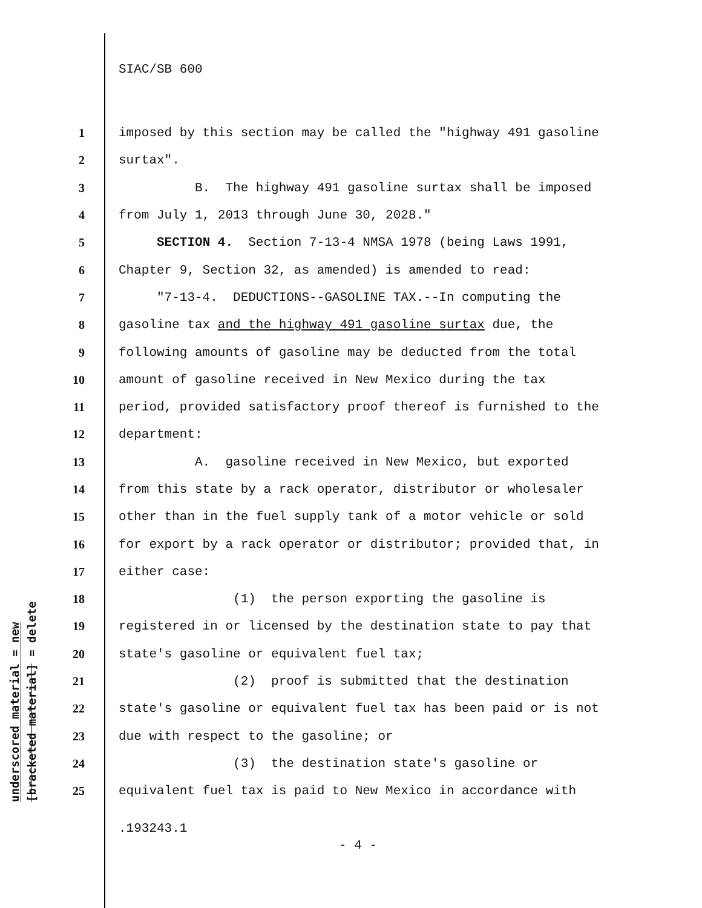SIAC/SB 600
underscored material = new
[bracketed material] = delete
1 imposed by this section may be called the "highway 491 gasoline
2 surtax".
3 B. The highway 491 gasoline surtax shall be imposed
4 from July 1, 2013 through June 30, 2028."
5 SECTION 4. Section 7-13-4 NMSA 1978 (being Laws 1991,
6 Chapter 9, Section 32, as amended) is amended to read:
7 "7-13-4. DEDUCTIONS--GASOLINE TAX.--In computing the
8 gasoline tax and the highway 491 gasoline surtax due, the
9 following amounts of gasoline may be deducted from the total
10 amount of gasoline received in New Mexico during the tax
11 period, provided satisfactory proof thereof is furnished to the
12 department:
13 A. gasoline received in New Mexico, but exported
14 from this state by a rack operator, distributor or wholesaler
15 other than in the fuel supply tank of a motor vehicle or sold
16 for export by a rack operator or distributor; provided that, in
17 either case:
18 (1) the person exporting the gasoline is
19 registered in or licensed by the destination state to pay that
20 state's gasoline or equivalent fuel tax;
21 (2) proof is submitted that the destination
22 state's gasoline or equivalent fuel tax has been paid or is not
23 due with respect to the gasoline; or
24 (3) the destination state's gasoline or
25 equivalent fuel tax is paid to New Mexico in accordance with
.193243.1
- 4 -